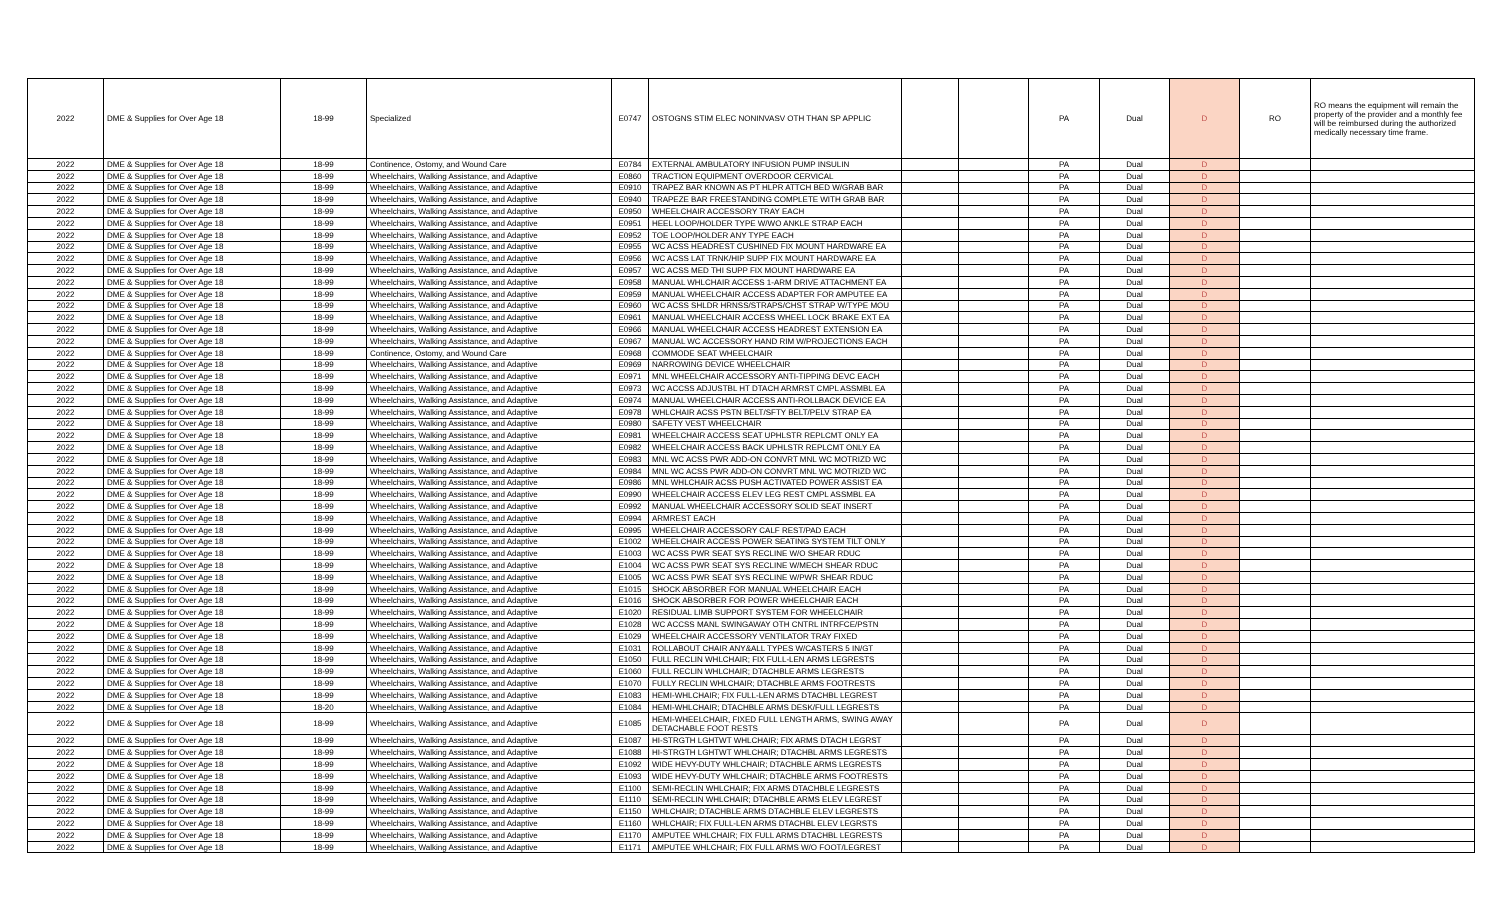| 2022 | DME & Supplies for Over Age 18 | 18-99 | Specialized | E0747 | OSTOGNS STIM ELEC NONINVASV OTH THAN SP APPLIC | | | PA | Dual | D | RO | RO means the equipment will remain the property of the provider and a monthly fee will be reimbursed during the authorized medically necessary time frame. |
| 2022 | DME & Supplies for Over Age 18 | 18-99 | Continence, Ostomy, and Wound Care | E0784 | EXTERNAL AMBULATORY INFUSION PUMP INSULIN | | | PA | Dual | D | | |
| 2022 | DME & Supplies for Over Age 18 | 18-99 | Wheelchairs, Walking Assistance, and Adaptive | E0860 | TRACTION EQUIPMENT OVERDOOR CERVICAL | | | PA | Dual | D | | |
| 2022 | DME & Supplies for Over Age 18 | 18-99 | Wheelchairs, Walking Assistance, and Adaptive | E0910 | TRAPEZ BAR KNOWN AS PT HLPR ATTCH BED W/GRAB BAR | | | PA | Dual | D | | |
| 2022 | DME & Supplies for Over Age 18 | 18-99 | Wheelchairs, Walking Assistance, and Adaptive | E0940 | TRAPEZE BAR FREESTANDING COMPLETE WITH GRAB BAR | | | PA | Dual | D | | |
| 2022 | DME & Supplies for Over Age 18 | 18-99 | Wheelchairs, Walking Assistance, and Adaptive | E0950 | WHEELCHAIR ACCESSORY TRAY EACH | | | PA | Dual | D | | |
| 2022 | DME & Supplies for Over Age 18 | 18-99 | Wheelchairs, Walking Assistance, and Adaptive | E0951 | HEEL LOOP/HOLDER TYPE W/WO ANKLE STRAP EACH | | | PA | Dual | D | | |
| 2022 | DME & Supplies for Over Age 18 | 18-99 | Wheelchairs, Walking Assistance, and Adaptive | E0952 | TOE LOOP/HOLDER ANY TYPE EACH | | | PA | Dual | D | | |
| 2022 | DME & Supplies for Over Age 18 | 18-99 | Wheelchairs, Walking Assistance, and Adaptive | E0955 | WC ACSS HEADREST CUSHINED FIX MOUNT HARDWARE EA | | | PA | Dual | D | | |
| 2022 | DME & Supplies for Over Age 18 | 18-99 | Wheelchairs, Walking Assistance, and Adaptive | E0956 | WC ACSS LAT TRNK/HIP SUPP FIX MOUNT HARDWARE EA | | | PA | Dual | D | | |
| 2022 | DME & Supplies for Over Age 18 | 18-99 | Wheelchairs, Walking Assistance, and Adaptive | E0957 | WC ACSS MED THI SUPP FIX MOUNT HARDWARE EA | | | PA | Dual | D | | |
| 2022 | DME & Supplies for Over Age 18 | 18-99 | Wheelchairs, Walking Assistance, and Adaptive | E0958 | MANUAL WHLCHAIR ACCESS 1-ARM DRIVE ATTACHMENT EA | | | PA | Dual | D | | |
| 2022 | DME & Supplies for Over Age 18 | 18-99 | Wheelchairs, Walking Assistance, and Adaptive | E0959 | MANUAL WHEELCHAIR ACCESS ADAPTER FOR AMPUTEE EA | | | PA | Dual | D | | |
| 2022 | DME & Supplies for Over Age 18 | 18-99 | Wheelchairs, Walking Assistance, and Adaptive | E0960 | WC ACSS SHLDR HRNSS/STRAPS/CHST STRAP W/TYPE MOU | | | PA | Dual | D | | |
| 2022 | DME & Supplies for Over Age 18 | 18-99 | Wheelchairs, Walking Assistance, and Adaptive | E0961 | MANUAL WHEELCHAIR ACCESS WHEEL LOCK BRAKE EXT EA | | | PA | Dual | D | | |
| 2022 | DME & Supplies for Over Age 18 | 18-99 | Wheelchairs, Walking Assistance, and Adaptive | E0966 | MANUAL WHEELCHAIR ACCESS HEADREST EXTENSION EA | | | PA | Dual | D | | |
| 2022 | DME & Supplies for Over Age 18 | 18-99 | Wheelchairs, Walking Assistance, and Adaptive | E0967 | MANUAL WC ACCESSORY HAND RIM W/PROJECTIONS EACH | | | PA | Dual | D | | |
| 2022 | DME & Supplies for Over Age 18 | 18-99 | Continence, Ostomy, and Wound Care | E0968 | COMMODE SEAT WHEELCHAIR | | | PA | Dual | D | | |
| 2022 | DME & Supplies for Over Age 18 | 18-99 | Wheelchairs, Walking Assistance, and Adaptive | E0969 | NARROWING DEVICE WHEELCHAIR | | | PA | Dual | D | | |
| 2022 | DME & Supplies for Over Age 18 | 18-99 | Wheelchairs, Walking Assistance, and Adaptive | E0971 | MNL WHEELCHAIR ACCESSORY ANTI-TIPPING DEVC EACH | | | PA | Dual | D | | |
| 2022 | DME & Supplies for Over Age 18 | 18-99 | Wheelchairs, Walking Assistance, and Adaptive | E0973 | WC ACCSS ADJUSTBL HT DTACH ARMRST CMPL ASSMBL EA | | | PA | Dual | D | | |
| 2022 | DME & Supplies for Over Age 18 | 18-99 | Wheelchairs, Walking Assistance, and Adaptive | E0974 | MANUAL WHEELCHAIR ACCESS ANTI-ROLLBACK DEVICE EA | | | PA | Dual | D | | |
| 2022 | DME & Supplies for Over Age 18 | 18-99 | Wheelchairs, Walking Assistance, and Adaptive | E0978 | WHLCHAIR ACSS PSTN BELT/SFTY BELT/PELV STRAP EA | | | PA | Dual | D | | |
| 2022 | DME & Supplies for Over Age 18 | 18-99 | Wheelchairs, Walking Assistance, and Adaptive | E0980 | SAFETY VEST WHEELCHAIR | | | PA | Dual | D | | |
| 2022 | DME & Supplies for Over Age 18 | 18-99 | Wheelchairs, Walking Assistance, and Adaptive | E0981 | WHEELCHAIR ACCESS SEAT UPHLSTR REPLCMT ONLY EA | | | PA | Dual | D | | |
| 2022 | DME & Supplies for Over Age 18 | 18-99 | Wheelchairs, Walking Assistance, and Adaptive | E0982 | WHEELCHAIR ACCESS BACK UPHLSTR REPLCMT ONLY EA | | | PA | Dual | D | | |
| 2022 | DME & Supplies for Over Age 18 | 18-99 | Wheelchairs, Walking Assistance, and Adaptive | E0983 | MNL WC ACSS PWR ADD-ON CONVRT MNL WC MOTRIZD WC | | | PA | Dual | D | | |
| 2022 | DME & Supplies for Over Age 18 | 18-99 | Wheelchairs, Walking Assistance, and Adaptive | E0984 | MNL WC ACSS PWR ADD-ON CONVRT MNL WC MOTRIZD WC | | | PA | Dual | D | | |
| 2022 | DME & Supplies for Over Age 18 | 18-99 | Wheelchairs, Walking Assistance, and Adaptive | E0986 | MNL WHLCHAIR ACSS PUSH ACTIVATED POWER ASSIST EA | | | PA | Dual | D | | |
| 2022 | DME & Supplies for Over Age 18 | 18-99 | Wheelchairs, Walking Assistance, and Adaptive | E0990 | WHEELCHAIR ACCESS ELEV LEG REST CMPL ASSMBL EA | | | PA | Dual | D | | |
| 2022 | DME & Supplies for Over Age 18 | 18-99 | Wheelchairs, Walking Assistance, and Adaptive | E0992 | MANUAL WHEELCHAIR ACCESSORY SOLID SEAT INSERT | | | PA | Dual | D | | |
| 2022 | DME & Supplies for Over Age 18 | 18-99 | Wheelchairs, Walking Assistance, and Adaptive | E0994 | ARMREST EACH | | | PA | Dual | D | | |
| 2022 | DME & Supplies for Over Age 18 | 18-99 | Wheelchairs, Walking Assistance, and Adaptive | E0995 | WHEELCHAIR ACCESSORY CALF REST/PAD EACH | | | PA | Dual | D | | |
| 2022 | DME & Supplies for Over Age 18 | 18-99 | Wheelchairs, Walking Assistance, and Adaptive | E1002 | WHEELCHAIR ACCESS POWER SEATING SYSTEM TILT ONLY | | | PA | Dual | D | | |
| 2022 | DME & Supplies for Over Age 18 | 18-99 | Wheelchairs, Walking Assistance, and Adaptive | E1003 | WC ACSS PWR SEAT SYS RECLINE W/O SHEAR RDUC | | | PA | Dual | D | | |
| 2022 | DME & Supplies for Over Age 18 | 18-99 | Wheelchairs, Walking Assistance, and Adaptive | E1004 | WC ACSS PWR SEAT SYS RECLINE W/MECH SHEAR RDUC | | | PA | Dual | D | | |
| 2022 | DME & Supplies for Over Age 18 | 18-99 | Wheelchairs, Walking Assistance, and Adaptive | E1005 | WC ACSS PWR SEAT SYS RECLINE W/PWR SHEAR RDUC | | | PA | Dual | D | | |
| 2022 | DME & Supplies for Over Age 18 | 18-99 | Wheelchairs, Walking Assistance, and Adaptive | E1015 | SHOCK ABSORBER FOR MANUAL WHEELCHAIR EACH | | | PA | Dual | D | | |
| 2022 | DME & Supplies for Over Age 18 | 18-99 | Wheelchairs, Walking Assistance, and Adaptive | E1016 | SHOCK ABSORBER FOR POWER WHEELCHAIR EACH | | | PA | Dual | D | | |
| 2022 | DME & Supplies for Over Age 18 | 18-99 | Wheelchairs, Walking Assistance, and Adaptive | E1020 | RESIDUAL LIMB SUPPORT SYSTEM FOR WHEELCHAIR | | | PA | Dual | D | | |
| 2022 | DME & Supplies for Over Age 18 | 18-99 | Wheelchairs, Walking Assistance, and Adaptive | E1028 | WC ACCSS MANL SWINGAWAY OTH CNTRL INTRFCE/PSTN | | | PA | Dual | D | | |
| 2022 | DME & Supplies for Over Age 18 | 18-99 | Wheelchairs, Walking Assistance, and Adaptive | E1029 | WHEELCHAIR ACCESSORY VENTILATOR TRAY FIXED | | | PA | Dual | D | | |
| 2022 | DME & Supplies for Over Age 18 | 18-99 | Wheelchairs, Walking Assistance, and Adaptive | E1031 | ROLLABOUT CHAIR ANY&ALL TYPES W/CASTERS 5 IN/GT | | | PA | Dual | D | | |
| 2022 | DME & Supplies for Over Age 18 | 18-99 | Wheelchairs, Walking Assistance, and Adaptive | E1050 | FULL RECLIN WHLCHAIR; FIX FULL-LEN ARMS LEGRESTS | | | PA | Dual | D | | |
| 2022 | DME & Supplies for Over Age 18 | 18-99 | Wheelchairs, Walking Assistance, and Adaptive | E1060 | FULL RECLIN WHLCHAIR; DTACHBLE ARMS LEGRESTS | | | PA | Dual | D | | |
| 2022 | DME & Supplies for Over Age 18 | 18-99 | Wheelchairs, Walking Assistance, and Adaptive | E1070 | FULLY RECLIN WHLCHAIR; DTACHBLE ARMS FOOTRESTS | | | PA | Dual | D | | |
| 2022 | DME & Supplies for Over Age 18 | 18-99 | Wheelchairs, Walking Assistance, and Adaptive | E1083 | HEMI-WHLCHAIR; FIX FULL-LEN ARMS DTACHBL LEGREST | | | PA | Dual | D | | |
| 2022 | DME & Supplies for Over Age 18 | 18-20 | Wheelchairs, Walking Assistance, and Adaptive | E1084 | HEMI-WHLCHAIR; DTACHBLE ARMS DESK/FULL LEGRESTS | | | PA | Dual | D | | |
| 2022 | DME & Supplies for Over Age 18 | 18-99 | Wheelchairs, Walking Assistance, and Adaptive | E1085 | HEMI-WHEELCHAIR, FIXED FULL LENGTH ARMS, SWING AWAY DETACHABLE FOOT RESTS | | | PA | Dual | D | | |
| 2022 | DME & Supplies for Over Age 18 | 18-99 | Wheelchairs, Walking Assistance, and Adaptive | E1087 | HI-STRGTH LGHTWT WHLCHAIR; FIX ARMS DTACH LEGRST | | | PA | Dual | D | | |
| 2022 | DME & Supplies for Over Age 18 | 18-99 | Wheelchairs, Walking Assistance, and Adaptive | E1088 | HI-STRGTH LGHTWT WHLCHAIR; DTACHBL ARMS LEGRESTS | | | PA | Dual | D | | |
| 2022 | DME & Supplies for Over Age 18 | 18-99 | Wheelchairs, Walking Assistance, and Adaptive | E1092 | WIDE HEVY-DUTY WHLCHAIR; DTACHBLE ARMS LEGRESTS | | | PA | Dual | D | | |
| 2022 | DME & Supplies for Over Age 18 | 18-99 | Wheelchairs, Walking Assistance, and Adaptive | E1093 | WIDE HEVY-DUTY WHLCHAIR; DTACHBLE ARMS FOOTRESTS | | | PA | Dual | D | | |
| 2022 | DME & Supplies for Over Age 18 | 18-99 | Wheelchairs, Walking Assistance, and Adaptive | E1100 | SEMI-RECLIN WHLCHAIR; FIX ARMS DTACHBLE LEGRESTS | | | PA | Dual | D | | |
| 2022 | DME & Supplies for Over Age 18 | 18-99 | Wheelchairs, Walking Assistance, and Adaptive | E1110 | SEMI-RECLIN WHLCHAIR; DTACHBLE ARMS ELEV LEGREST | | | PA | Dual | D | | |
| 2022 | DME & Supplies for Over Age 18 | 18-99 | Wheelchairs, Walking Assistance, and Adaptive | E1150 | WHLCHAIR; DTACHBLE ARMS DTACHBLE ELEV LEGRESTS | | | PA | Dual | D | | |
| 2022 | DME & Supplies for Over Age 18 | 18-99 | Wheelchairs, Walking Assistance, and Adaptive | E1160 | WHLCHAIR; FIX FULL-LEN ARMS DTACHBL ELEV LEGRSTS | | | PA | Dual | D | | |
| 2022 | DME & Supplies for Over Age 18 | 18-99 | Wheelchairs, Walking Assistance, and Adaptive | E1170 | AMPUTEE WHLCHAIR; FIX FULL ARMS DTACHBL LEGRESTS | | | PA | Dual | D | | |
| 2022 | DME & Supplies for Over Age 18 | 18-99 | Wheelchairs, Walking Assistance, and Adaptive | E1171 | AMPUTEE WHLCHAIR; FIX FULL ARMS W/O FOOT/LEGREST | | | PA | Dual | D | | |